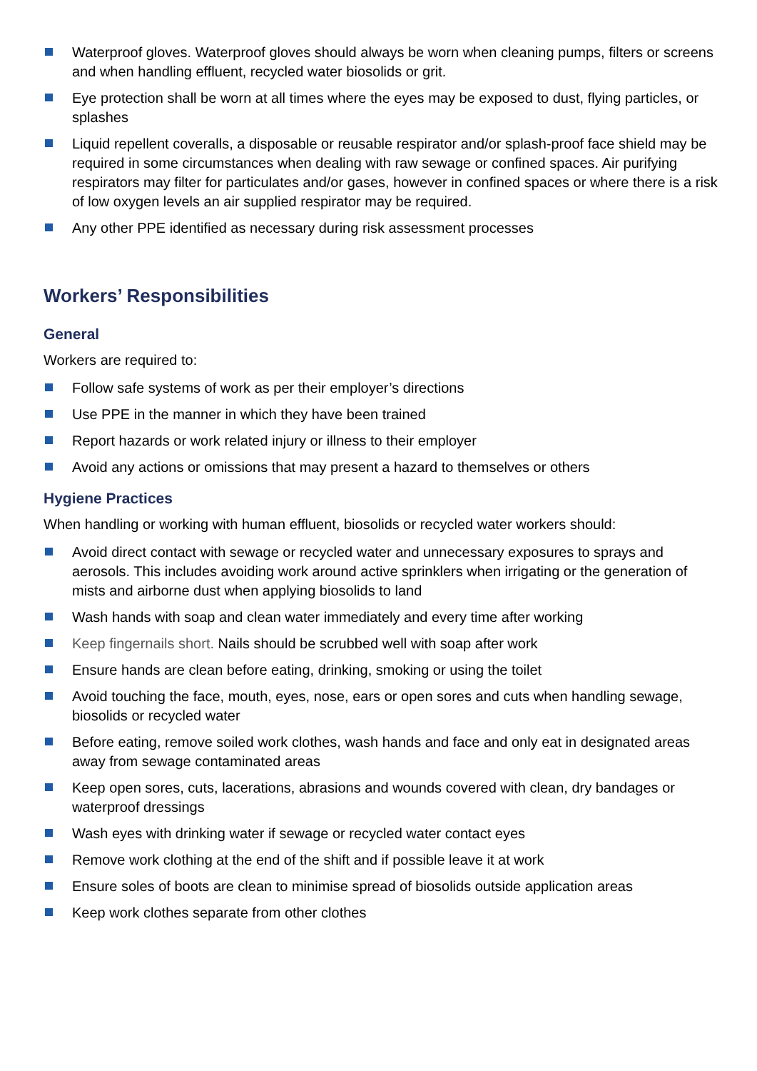Waterproof gloves. Waterproof gloves should always be worn when cleaning pumps, filters or screens and when handling effluent, recycled water biosolids or grit.
Eye protection shall be worn at all times where the eyes may be exposed to dust, flying particles, or splashes
Liquid repellent coveralls, a disposable or reusable respirator and/or splash-proof face shield may be required in some circumstances when dealing with raw sewage or confined spaces. Air purifying respirators may filter for particulates and/or gases, however in confined spaces or where there is a risk of low oxygen levels an air supplied respirator may be required.
Any other PPE identified as necessary during risk assessment processes
Workers’ Responsibilities
General
Workers are required to:
Follow safe systems of work as per their employer’s directions
Use PPE in the manner in which they have been trained
Report hazards or work related injury or illness to their employer
Avoid any actions or omissions that may present a hazard to themselves or others
Hygiene Practices
When handling or working with human effluent, biosolids or recycled water workers should:
Avoid direct contact with sewage or recycled water and unnecessary exposures to sprays and aerosols. This includes avoiding work around active sprinklers when irrigating or the generation of mists and airborne dust when applying biosolids to land
Wash hands with soap and clean water immediately and every time after working
Keep fingernails short. Nails should be scrubbed well with soap after work
Ensure hands are clean before eating, drinking, smoking or using the toilet
Avoid touching the face, mouth, eyes, nose, ears or open sores and cuts when handling sewage, biosolids or recycled water
Before eating, remove soiled work clothes, wash hands and face and only eat in designated areas away from sewage contaminated areas
Keep open sores, cuts, lacerations, abrasions and wounds covered with clean, dry bandages or waterproof dressings
Wash eyes with drinking water if sewage or recycled water contact eyes
Remove work clothing at the end of the shift and if possible leave it at work
Ensure soles of boots are clean to minimise spread of biosolids outside application areas
Keep work clothes separate from other clothes